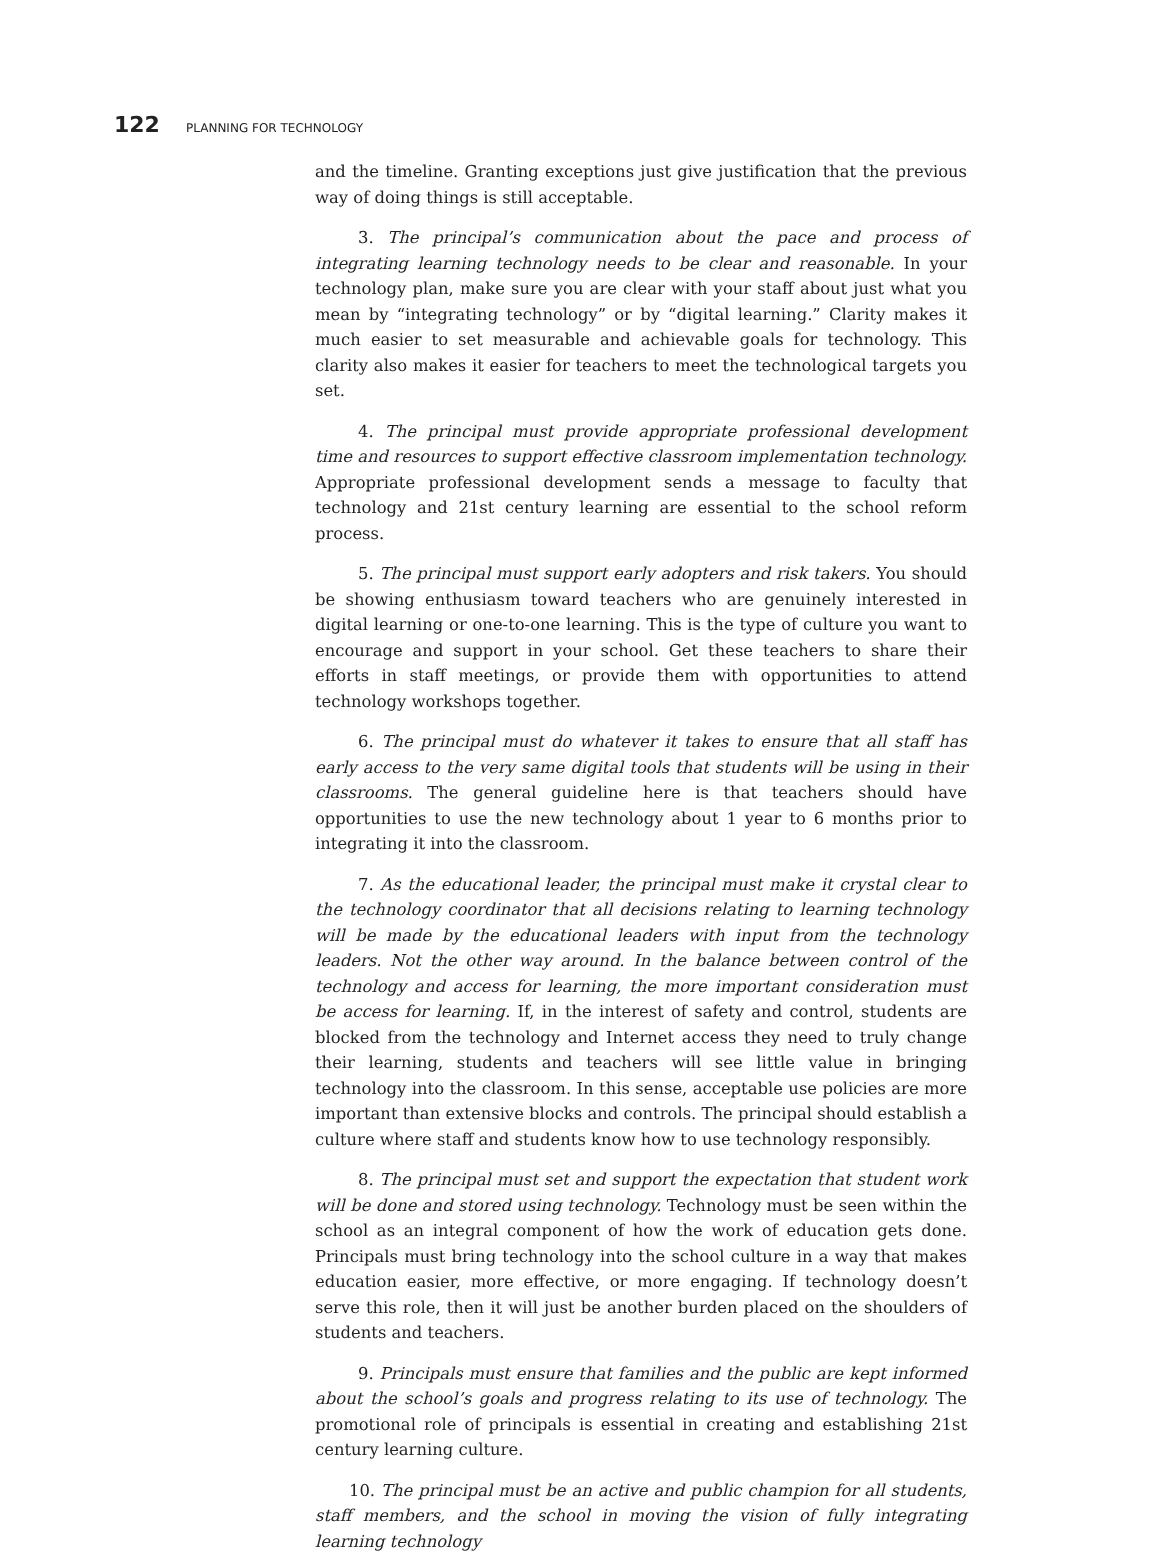122 PLANNING FOR TECHNOLOGY
and the timeline. Granting exceptions just give justification that the previous way of doing things is still acceptable.
3. The principal’s communication about the pace and process of integrating learning technology needs to be clear and reasonable. In your technology plan, make sure you are clear with your staff about just what you mean by “integrating technology” or by “digital learning.” Clarity makes it much easier to set measurable and achievable goals for technology. This clarity also makes it easier for teachers to meet the technological targets you set.
4. The principal must provide appropriate professional development time and resources to support effective classroom implementation technology. Appropriate professional development sends a message to faculty that technology and 21st century learning are essential to the school reform process.
5. The principal must support early adopters and risk takers. You should be showing enthusiasm toward teachers who are genuinely interested in digital learning or one-to-one learning. This is the type of culture you want to encourage and support in your school. Get these teachers to share their efforts in staff meetings, or provide them with opportunities to attend technology workshops together.
6. The principal must do whatever it takes to ensure that all staff has early access to the very same digital tools that students will be using in their classrooms. The general guideline here is that teachers should have opportunities to use the new technology about 1 year to 6 months prior to integrating it into the classroom.
7. As the educational leader, the principal must make it crystal clear to the technology coordinator that all decisions relating to learning technology will be made by the educational leaders with input from the technology leaders. Not the other way around. In the balance between control of the technology and access for learning, the more important consideration must be access for learning. If, in the interest of safety and control, students are blocked from the technology and Internet access they need to truly change their learning, students and teachers will see little value in bringing technology into the classroom. In this sense, acceptable use policies are more important than extensive blocks and controls. The principal should establish a culture where staff and students know how to use technology responsibly.
8. The principal must set and support the expectation that student work will be done and stored using technology. Technology must be seen within the school as an integral component of how the work of education gets done. Principals must bring technology into the school culture in a way that makes education easier, more effective, or more engaging. If technology doesn’t serve this role, then it will just be another burden placed on the shoulders of students and teachers.
9. Principals must ensure that families and the public are kept informed about the school’s goals and progress relating to its use of technology. The promotional role of principals is essential in creating and establishing 21st century learning culture.
10. The principal must be an active and public champion for all students, staff members, and the school in moving the vision of fully integrating learning technology